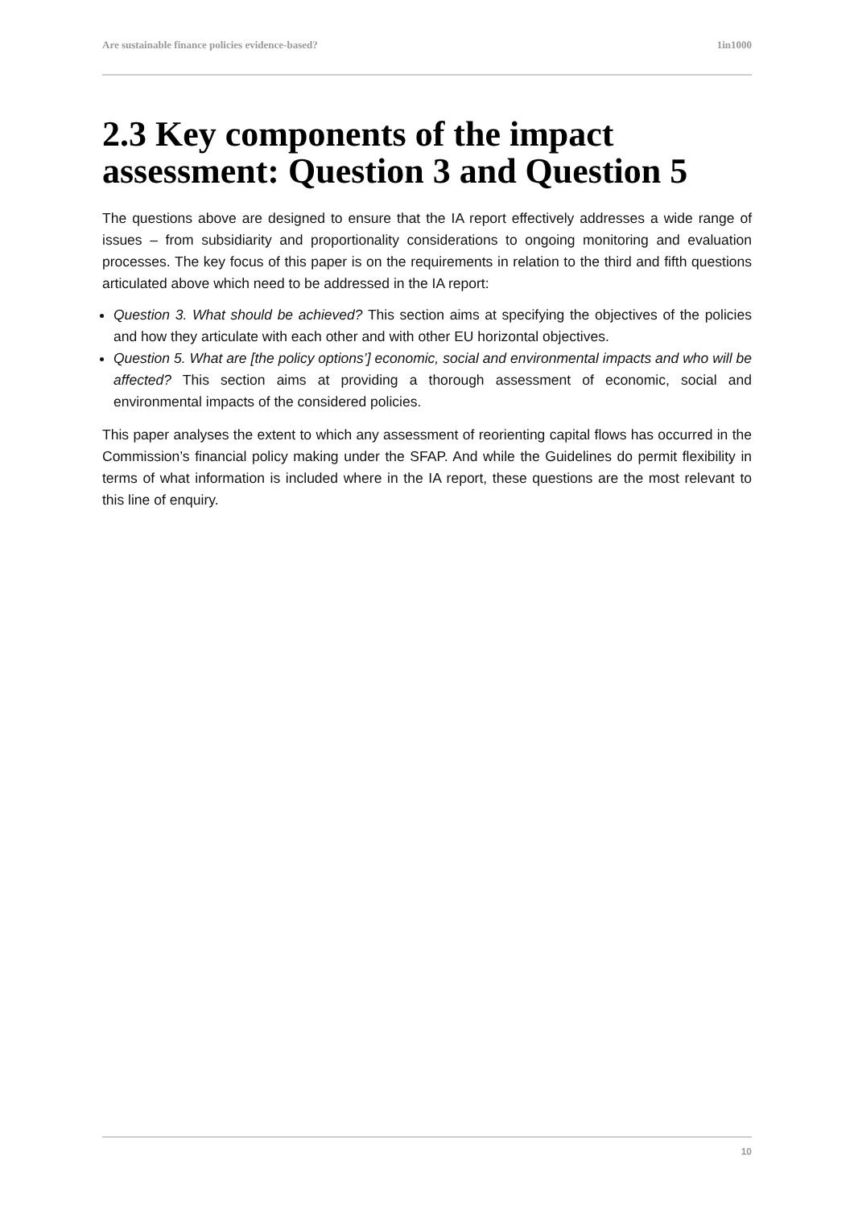Are sustainable finance policies evidence-based? 1in1000
2.3 Key components of the impact assessment: Question 3 and Question 5
The questions above are designed to ensure that the IA report effectively addresses a wide range of issues – from subsidiarity and proportionality considerations to ongoing monitoring and evaluation processes. The key focus of this paper is on the requirements in relation to the third and fifth questions articulated above which need to be addressed in the IA report:
Question 3. What should be achieved? This section aims at specifying the objectives of the policies and how they articulate with each other and with other EU horizontal objectives.
Question 5. What are [the policy options’] economic, social and environmental impacts and who will be affected? This section aims at providing a thorough assessment of economic, social and environmental impacts of the considered policies.
This paper analyses the extent to which any assessment of reorienting capital flows has occurred in the Commission’s financial policy making under the SFAP. And while the Guidelines do permit flexibility in terms of what information is included where in the IA report, these questions are the most relevant to this line of enquiry.
10